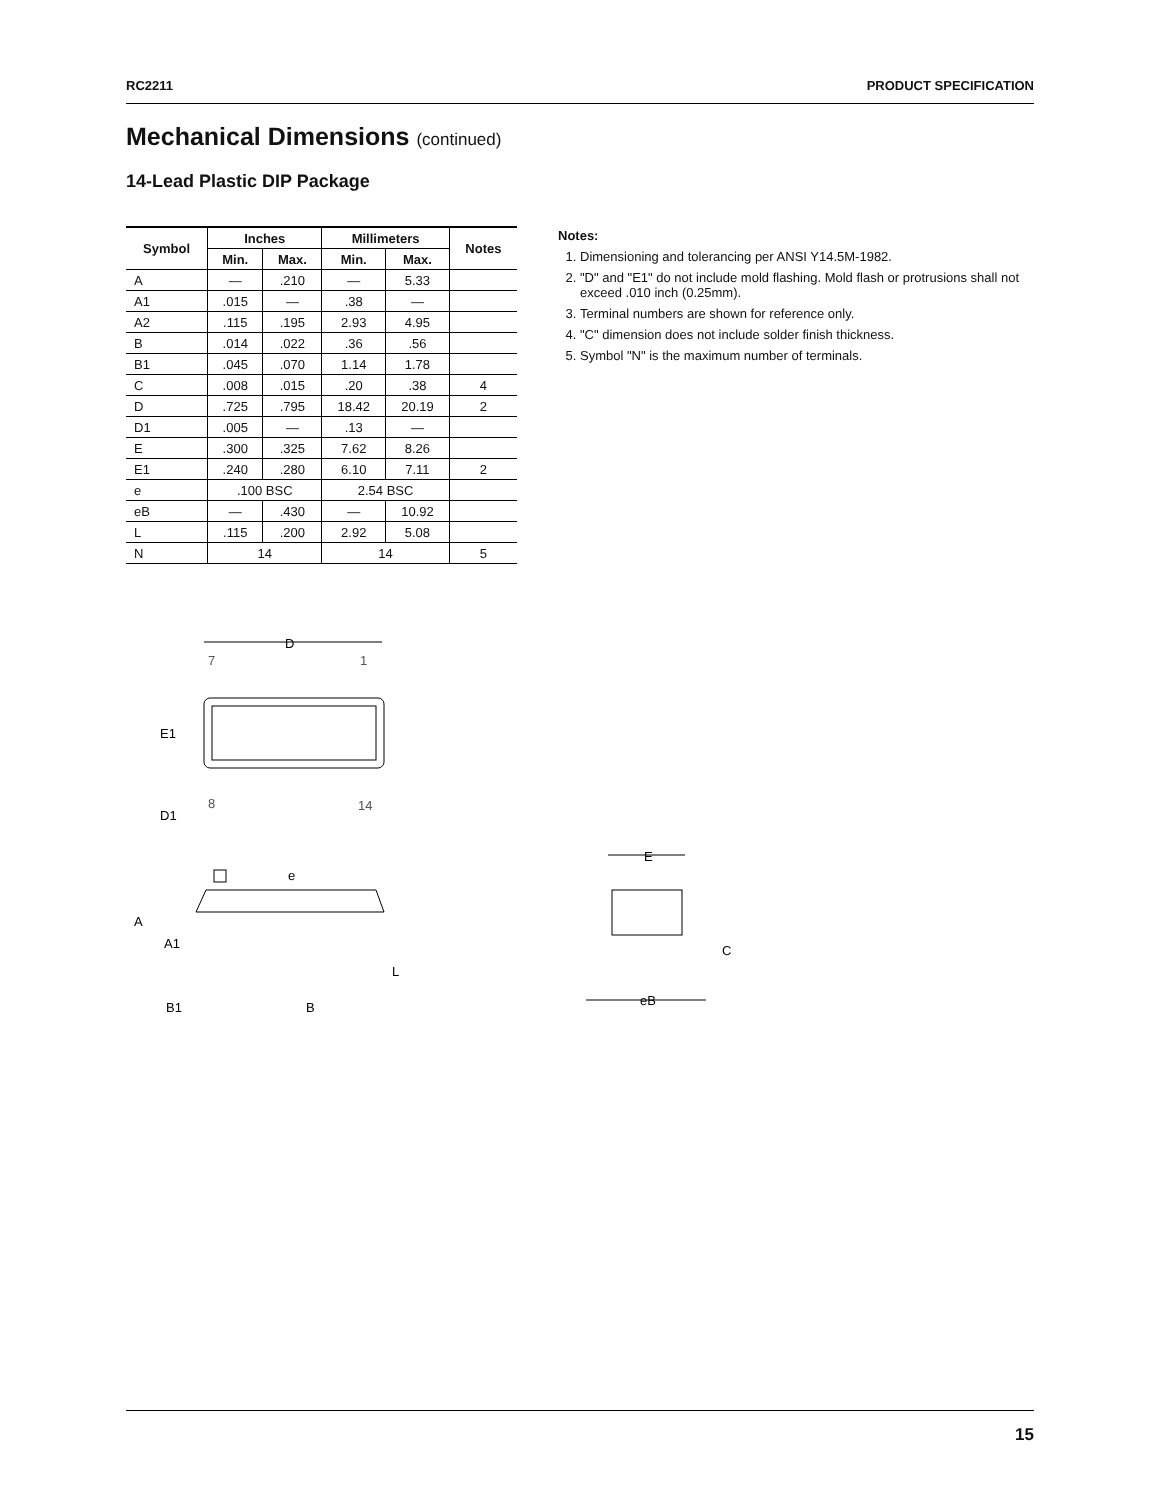RC2211 PRODUCT SPECIFICATION
Mechanical Dimensions (continued)
14-Lead Plastic DIP Package
| Symbol | Inches | | Millimeters | | Notes |
| --- | --- | --- | --- | --- | --- |
| | Min. | Max. | Min. | Max. | |
| A | — | .210 | — | 5.33 | |
| A1 | .015 | — | .38 | — | |
| A2 | .115 | .195 | 2.93 | 4.95 | |
| B | .014 | .022 | .36 | .56 | |
| B1 | .045 | .070 | 1.14 | 1.78 | |
| C | .008 | .015 | .20 | .38 | 4 |
| D | .725 | .795 | 18.42 | 20.19 | 2 |
| D1 | .005 | — | .13 | — | |
| E | .300 | .325 | 7.62 | 8.26 | |
| E1 | .240 | .280 | 6.10 | 7.11 | 2 |
| e | .100 BSC | | 2.54 BSC | | |
| eB | — | .430 | — | 10.92 | |
| L | .115 | .200 | 2.92 | 5.08 | |
| N | 14 | | 14 | | 5 |
Notes:
1. Dimensioning and tolerancing per ANSI Y14.5M-1982.
2. "D" and "E1" do not include mold flashing. Mold flash or protrusions shall not exceed .010 inch (0.25mm).
3. Terminal numbers are shown for reference only.
4. "C" dimension does not include solder finish thickness.
5. Symbol "N" is the maximum number of terminals.
D
7
1
E1
8
14
D1
e
A
A1
L
B1
B
E
C
eB
15